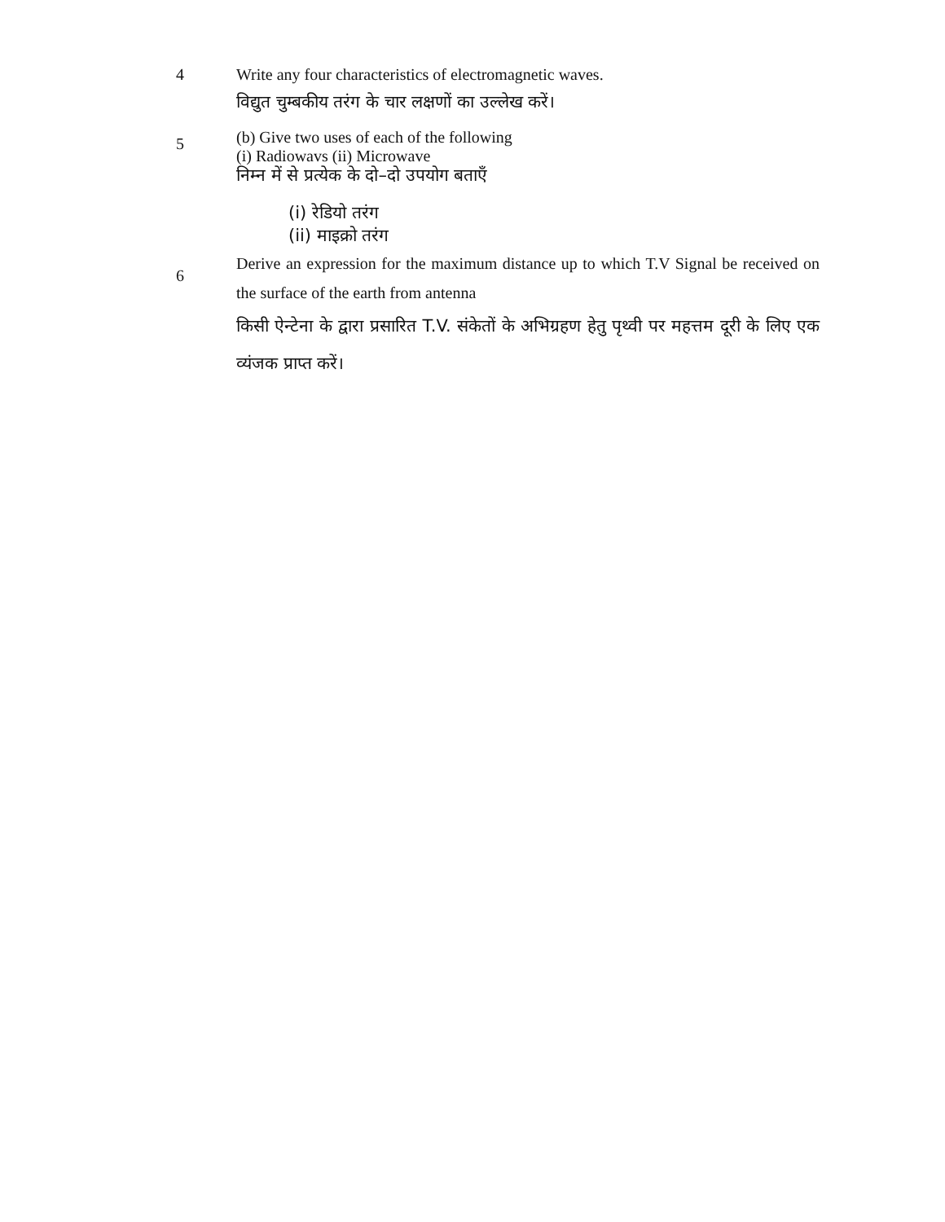4 Write any four characteristics of electromagnetic waves.
विद्युत चुम्बकीय तरंग के चार लक्षणों का उल्लेख करें।
5
(b) Give two uses of each of the following
(i) Radiowavs (ii) Microwave
निम्न में से प्रत्येक के दो–दो उपयोग बताएँ
(i) रेडियो तरंग
(ii) माइक्रो तरंग
6
Derive an expression for the maximum distance up to which T.V Signal be received on the surface of the earth from antenna
किसी ऐन्टेना के द्वारा प्रसारित T.V. संकेतों के अभिग्रहण हेतु पृथ्वी पर महत्तम दूरी के लिए एक व्यंजक प्राप्त करें।